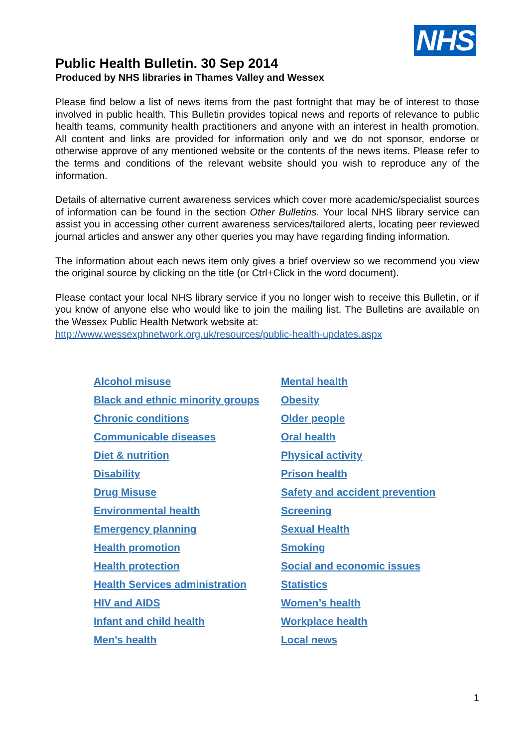NHS
Public Health Bulletin. 30 Sep 2014
Produced by NHS libraries in Thames Valley and Wessex
Please find below a list of news items from the past fortnight that may be of interest to those involved in public health. This Bulletin provides topical news and reports of relevance to public health teams, community health practitioners and anyone with an interest in health promotion. All content and links are provided for information only and we do not sponsor, endorse or otherwise approve of any mentioned website or the contents of the news items. Please refer to the terms and conditions of the relevant website should you wish to reproduce any of the information.
Details of alternative current awareness services which cover more academic/specialist sources of information can be found in the section Other Bulletins. Your local NHS library service can assist you in accessing other current awareness services/tailored alerts, locating peer reviewed journal articles and answer any other queries you may have regarding finding information.
The information about each news item only gives a brief overview so we recommend you view the original source by clicking on the title (or Ctrl+Click in the word document).
Please contact your local NHS library service if you no longer wish to receive this Bulletin, or if you know of anyone else who would like to join the mailing list. The Bulletins are available on the Wessex Public Health Network website at:
http://www.wessexphnetwork.org.uk/resources/public-health-updates.aspx
Alcohol misuse
Black and ethnic minority groups
Chronic conditions
Communicable diseases
Diet & nutrition
Disability
Drug Misuse
Environmental health
Emergency planning
Health promotion
Health protection
Health Services administration
HIV and AIDS
Infant and child health
Men’s health
Mental health
Obesity
Older people
Oral health
Physical activity
Prison health
Safety and accident prevention
Screening
Sexual Health
Smoking
Social and economic issues
Statistics
Women’s health
Workplace health
Local news
1